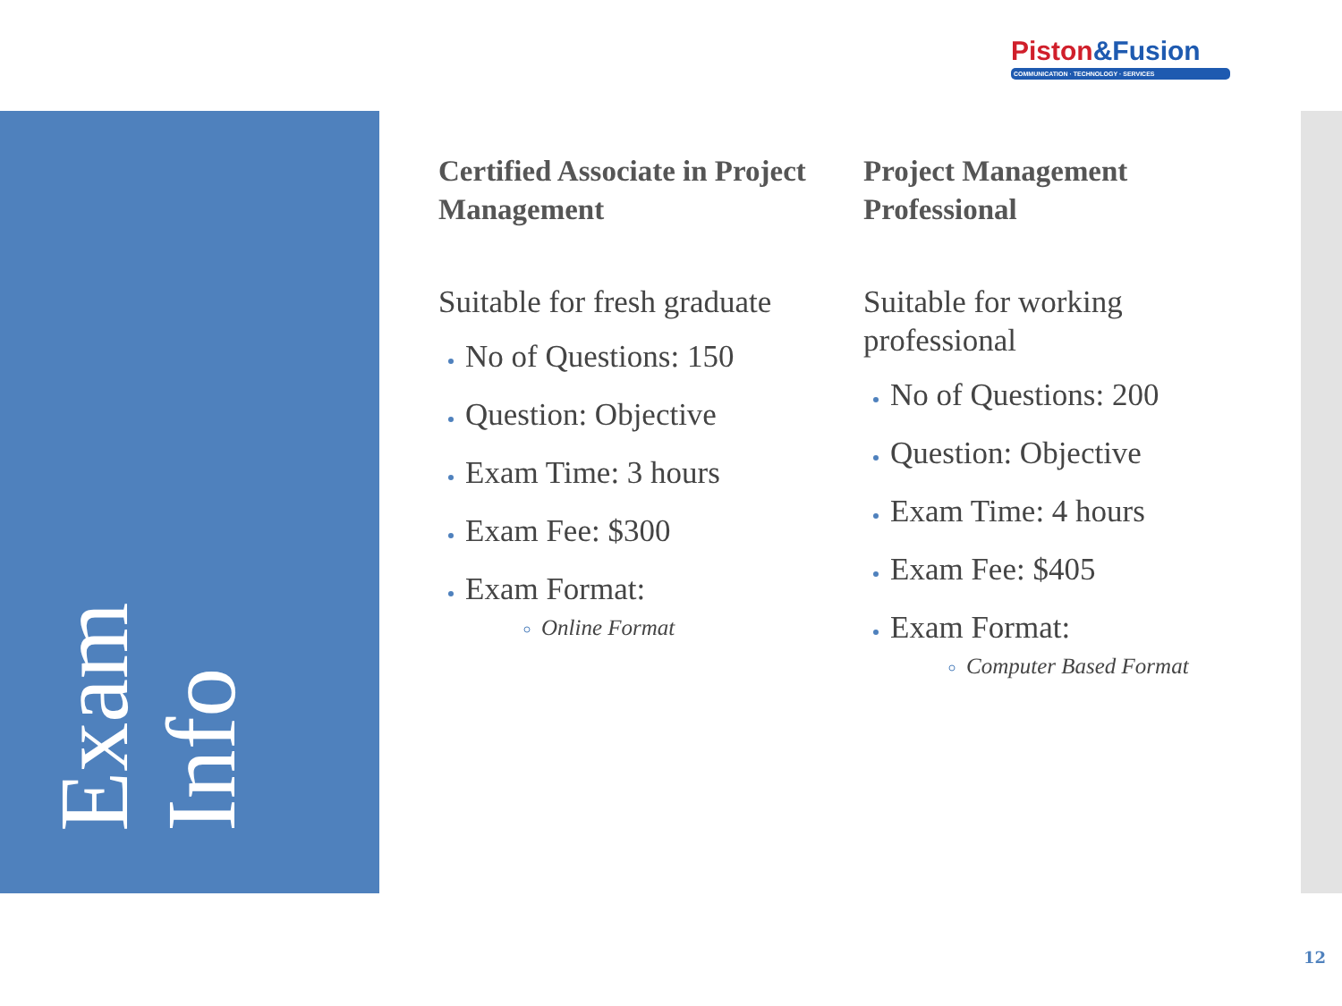Exam
Info
Piston&Fusion
COMMUNICATION · TECHNOLOGY · SERVICES
Certified Associate in Project Management
Suitable for fresh graduate
No of Questions: 150
Question: Objective
Exam Time: 3 hours
Exam Fee: $300
Exam Format:
Online Format
Project Management Professional
Suitable for working professional
No of Questions: 200
Question: Objective
Exam Time: 4 hours
Exam Fee: $405
Exam Format:
Computer Based Format
12